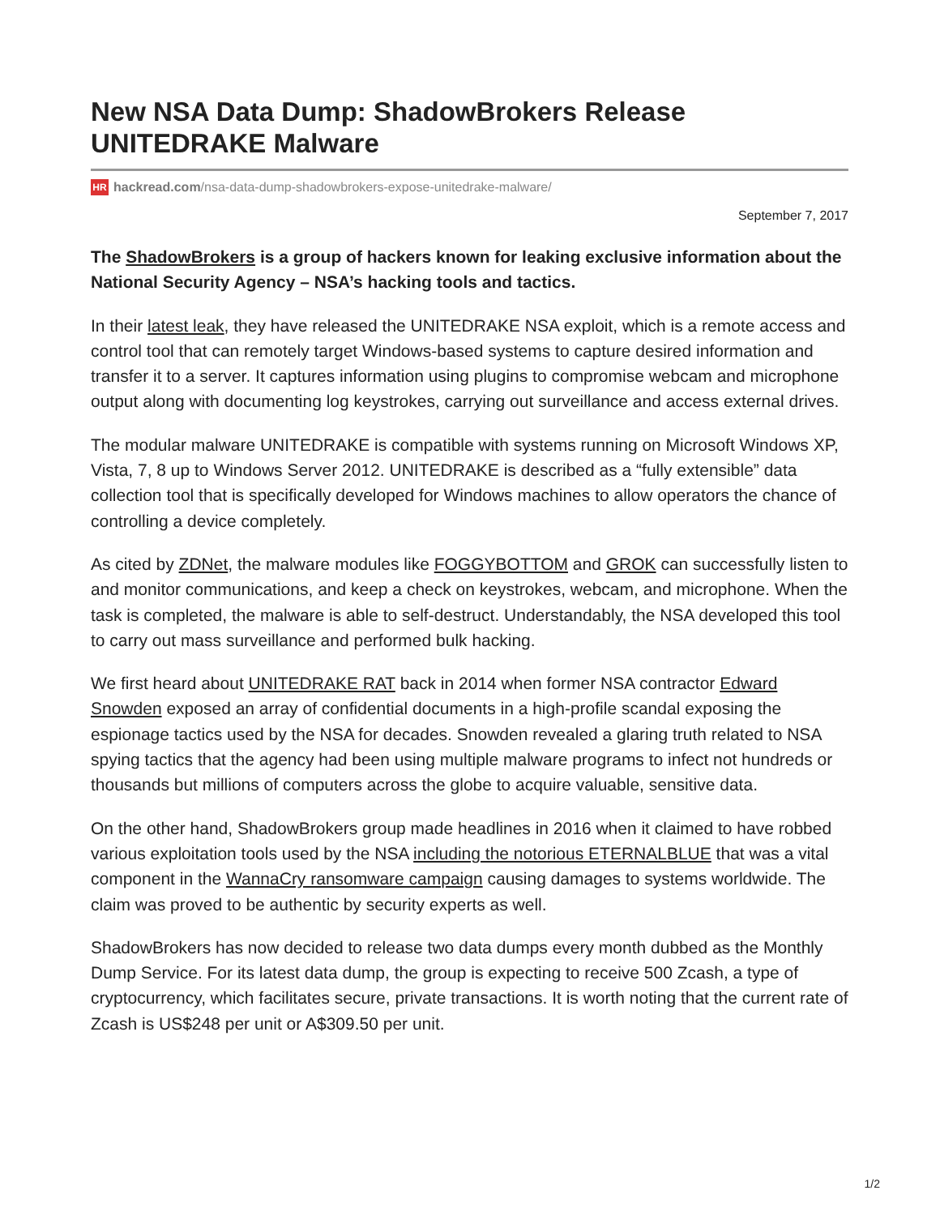New NSA Data Dump: ShadowBrokers Release UNITEDRAKE Malware
HR hackread.com/nsa-data-dump-shadowbrokers-expose-unitedrake-malware/
September 7, 2017
The ShadowBrokers is a group of hackers known for leaking exclusive information about the National Security Agency – NSA’s hacking tools and tactics.
In their latest leak, they have released the UNITEDRAKE NSA exploit, which is a remote access and control tool that can remotely target Windows-based systems to capture desired information and transfer it to a server. It captures information using plugins to compromise webcam and microphone output along with documenting log keystrokes, carrying out surveillance and access external drives.
The modular malware UNITEDRAKE is compatible with systems running on Microsoft Windows XP, Vista, 7, 8 up to Windows Server 2012. UNITEDRAKE is described as a “fully extensible” data collection tool that is specifically developed for Windows machines to allow operators the chance of controlling a device completely.
As cited by ZDNet, the malware modules like FOGGYBOTTOM and GROK can successfully listen to and monitor communications, and keep a check on keystrokes, webcam, and microphone. When the task is completed, the malware is able to self-destruct. Understandably, the NSA developed this tool to carry out mass surveillance and performed bulk hacking.
We first heard about UNITEDRAKE RAT back in 2014 when former NSA contractor Edward Snowden exposed an array of confidential documents in a high-profile scandal exposing the espionage tactics used by the NSA for decades. Snowden revealed a glaring truth related to NSA spying tactics that the agency had been using multiple malware programs to infect not hundreds or thousands but millions of computers across the globe to acquire valuable, sensitive data.
On the other hand, ShadowBrokers group made headlines in 2016 when it claimed to have robbed various exploitation tools used by the NSA including the notorious ETERNALBLUE that was a vital component in the WannaCry ransomware campaign causing damages to systems worldwide. The claim was proved to be authentic by security experts as well.
ShadowBrokers has now decided to release two data dumps every month dubbed as the Monthly Dump Service. For its latest data dump, the group is expecting to receive 500 Zcash, a type of cryptocurrency, which facilitates secure, private transactions. It is worth noting that the current rate of Zcash is US$248 per unit or A$309.50 per unit.
1/2